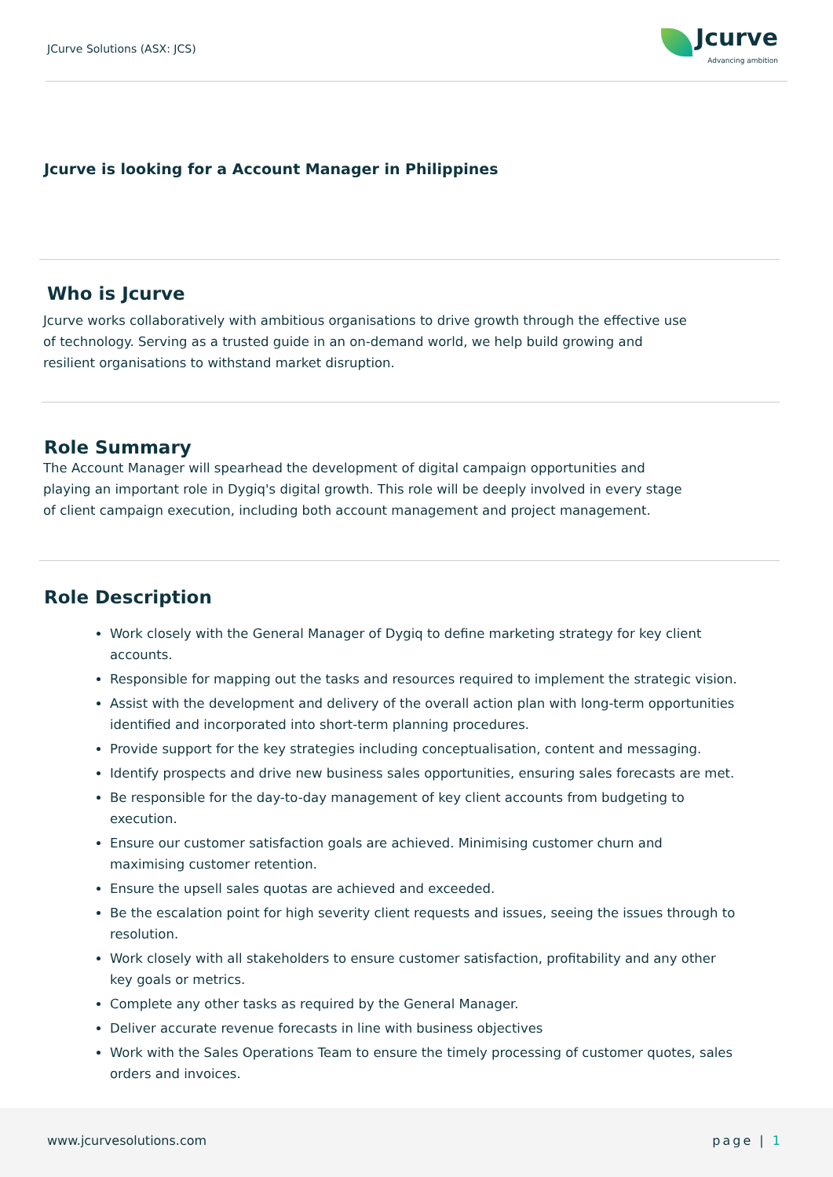JCurve Solutions (ASX: JCS)
Jcurve
Advancing ambition
Jcurve is looking for a Account Manager in Philippines
Who is Jcurve
Jcurve works collaboratively with ambitious organisations to drive growth through the effective use of technology. Serving as a trusted guide in an on-demand world, we help build growing and resilient organisations to withstand market disruption.
Role Summary
The Account Manager will spearhead the development of digital campaign opportunities and playing an important role in Dygiq's digital growth. This role will be deeply involved in every stage of client campaign execution, including both account management and project management.
Role Description
Work closely with the General Manager of Dygiq to define marketing strategy for key client accounts.
Responsible for mapping out the tasks and resources required to implement the strategic vision.
Assist with the development and delivery of the overall action plan with long-term opportunities identified and incorporated into short-term planning procedures.
Provide support for the key strategies including conceptualisation, content and messaging.
Identify prospects and drive new business sales opportunities, ensuring sales forecasts are met.
Be responsible for the day-to-day management of key client accounts from budgeting to execution.
Ensure our customer satisfaction goals are achieved. Minimising customer churn and maximising customer retention.
Ensure the upsell sales quotas are achieved and exceeded.
Be the escalation point for high severity client requests and issues, seeing the issues through to resolution.
Work closely with all stakeholders to ensure customer satisfaction, profitability and any other key goals or metrics.
Complete any other tasks as required by the General Manager.
Deliver accurate revenue forecasts in line with business objectives
Work with the Sales Operations Team to ensure the timely processing of customer quotes, sales orders and invoices.
www.jcurvesolutions.com page | 1